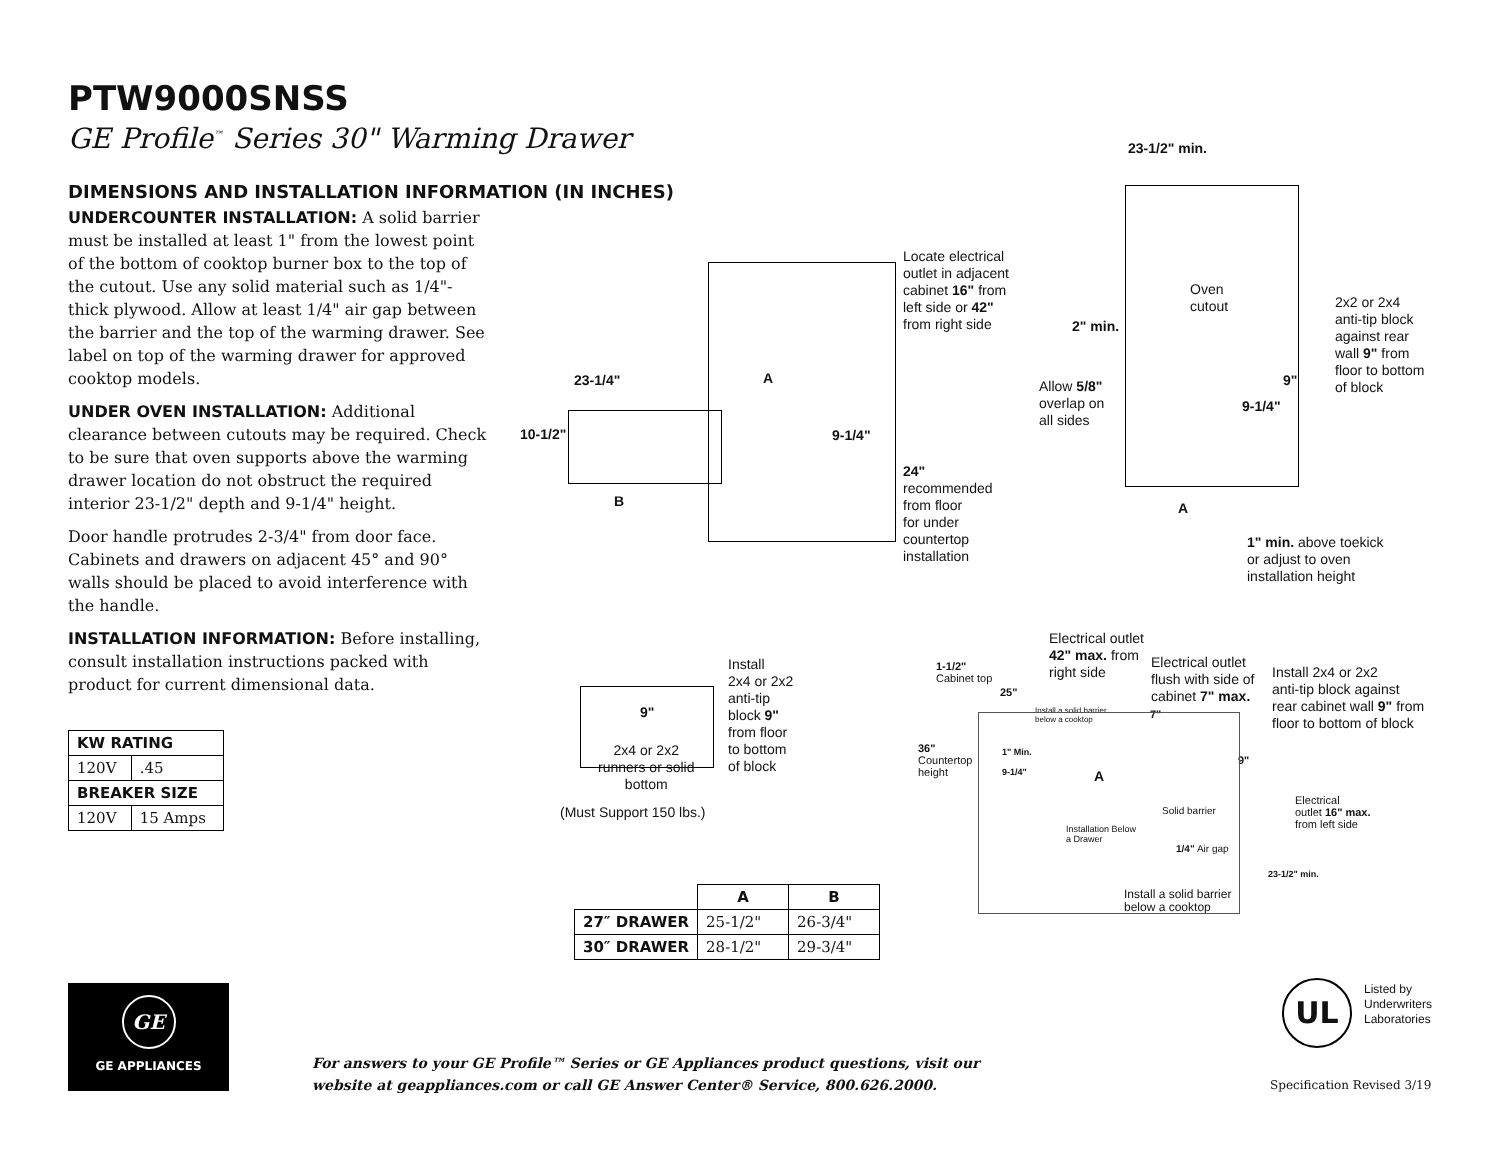PTW9000SNSS
GE Profile<sup>™</sup> Series 30" Warming Drawer
DIMENSIONS AND INSTALLATION INFORMATION (IN INCHES)
UNDERCOUNTER INSTALLATION: A solid barrier must be installed at least 1" from the lowest point of the bottom of cooktop burner box to the top of the cutout. Use any solid material such as 1/4"-thick plywood. Allow at least 1/4" air gap between the barrier and the top of the warming drawer. See label on top of the warming drawer for approved cooktop models.
UNDER OVEN INSTALLATION: Additional clearance between cutouts may be required. Check to be sure that oven supports above the warming drawer location do not obstruct the required interior 23-1/2" depth and 9-1/4" height.
Door handle protrudes 2-3/4" from door face. Cabinets and drawers on adjacent 45° and 90° walls should be placed to avoid interference with the handle.
INSTALLATION INFORMATION: Before installing, consult installation instructions packed with product for current dimensional data.
| KW RATING | |
| --- | --- |
| 120V | .45 |
| BREAKER SIZE | |
| 120V | 15 Amps |
Locate electrical
outlet in adjacent
cabinet 16" from
left side or 42"
from right side
23-1/4" A
10-1/2" 9-1/4"
B
24"
recommended
from floor
for under
countertop
installation
23-1/2" min.
Oven
cutout
2" min.
2x2 or 2x4
anti-tip block
against rear
wall 9" from
floor to bottom
of block
9"
Allow 5/8"
overlap on
all sides
9-1/4"
A
1" min. above toekick
or adjust to oven
installation height
9"
2x4 or 2x2
runners or solid
bottom
Install
2x4 or 2x2
anti-tip
block 9"
from floor
to bottom
of block
(Must Support 150 lbs.)
Electrical outlet
42" max. from
right side
Electrical outlet
flush with side of
cabinet 7" max.
Install 2x4 or 2x2
anti-tip block against
rear cabinet wall 9" from
floor to bottom of block
1-1/2"
Cabinet top
25"
Install a solid barrier
below a cooktop
7"
36"
Countertop
height
1" Min.
9-1/4"
9"
A
Electrical
outlet 16" max.
from left side
Solid barrier
Installation Below
a Drawer
1/4" Air gap
23-1/2" min.
Install a solid barrier
below a cooktop
| | A | B |
| --- | --- | --- |
| 27″ DRAWER | 25-1/2" | 26-3/4" |
| 30″ DRAWER | 28-1/2" | 29-3/4" |
GE
GE APPLIANCES
For answers to your GE Profile™ Series or GE Appliances product questions, visit our
website at geappliances.com or call GE Answer Center® Service, 800.626.2000.
UL
Listed by
Underwriters
Laboratories
Specification Revised 3/19